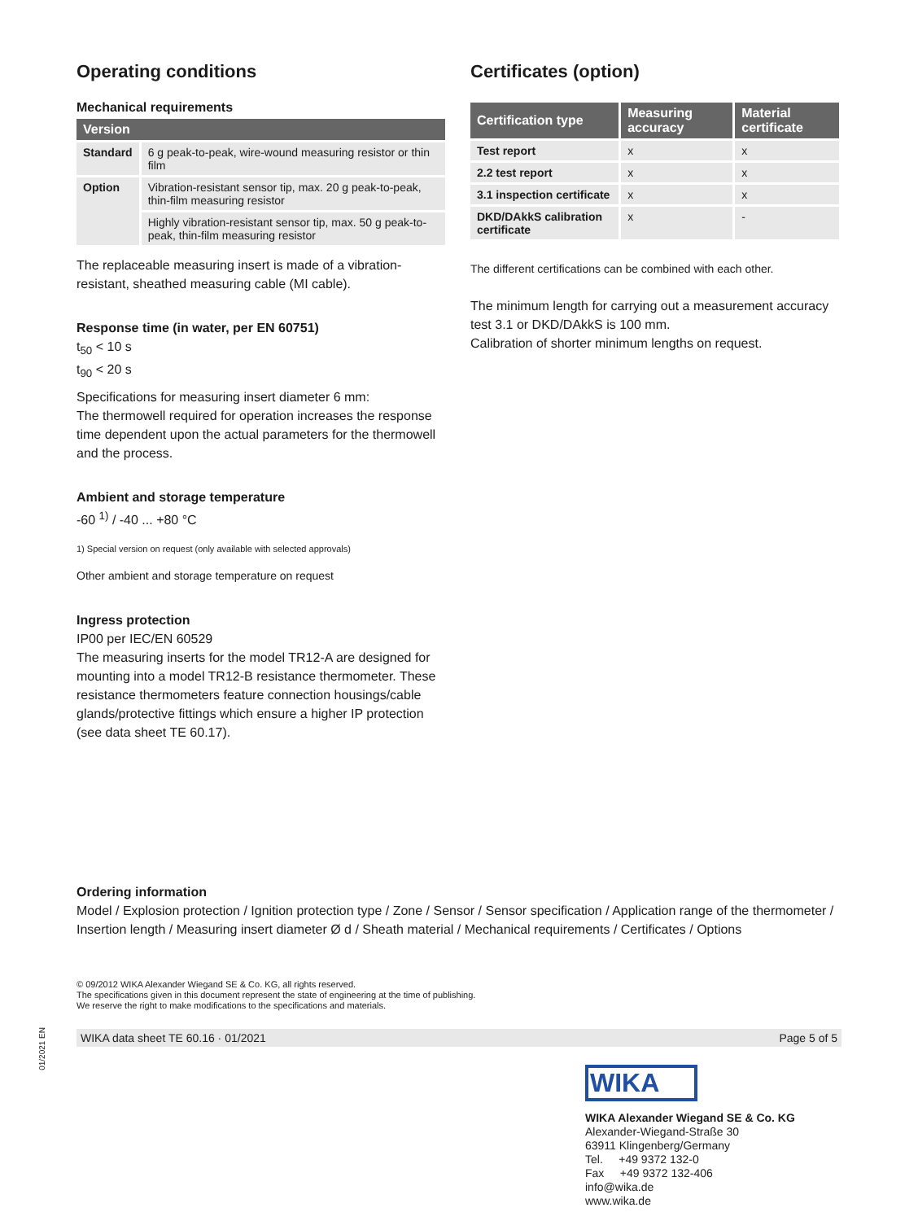Operating conditions
Mechanical requirements
| Version | |
| --- | --- |
| Standard | 6 g peak-to-peak, wire-wound measuring resistor or thin film |
| Option | Vibration-resistant sensor tip, max. 20 g peak-to-peak, thin-film measuring resistor |
| | Highly vibration-resistant sensor tip, max. 50 g peak-to-peak, thin-film measuring resistor |
The replaceable measuring insert is made of a vibration-resistant, sheathed measuring cable (MI cable).
Response time (in water, per EN 60751)
t<sub>50</sub> < 10 s
t<sub>90</sub> < 20 s
Specifications for measuring insert diameter 6 mm:
The thermowell required for operation increases the response time dependent upon the actual parameters for the thermowell and the process.
Ambient and storage temperature
-60 <sup>1)</sup> / -40 ... +80 °C
1) Special version on request (only available with selected approvals)
Other ambient and storage temperature on request
Ingress protection
IP00 per IEC/EN 60529
The measuring inserts for the model TR12-A are designed for mounting into a model TR12-B resistance thermometer. These resistance thermometers feature connection housings/cable glands/protective fittings which ensure a higher IP protection (see data sheet TE 60.17).
Certificates (option)
| Certification type | Measuring accuracy | Material certificate |
| --- | --- | --- |
| Test report | x | x |
| 2.2 test report | x | x |
| 3.1 inspection certificate | x | x |
| DKD/DAkkS calibration certificate | x | - |
The different certifications can be combined with each other.
The minimum length for carrying out a measurement accuracy test 3.1 or DKD/DAkkS is 100 mm.
Calibration of shorter minimum lengths on request.
Ordering information
Model / Explosion protection / Ignition protection type / Zone / Sensor / Sensor specification / Application range of the thermometer / Insertion length / Measuring insert diameter Ø d / Sheath material / Mechanical requirements / Certificates / Options
© 09/2012 WIKA Alexander Wiegand SE & Co. KG, all rights reserved.
The specifications given in this document represent the state of engineering at the time of publishing.
We reserve the right to make modifications to the specifications and materials.
WIKA data sheet TE 60.16 · 01/2021 Page 5 of 5
WIKA
WIKA Alexander Wiegand SE & Co. KG
Alexander-Wiegand-Straße 30
63911 Klingenberg/Germany
Tel. +49 9372 132-0
Fax +49 9372 132-406
info@wika.de
www.wika.de
01/2021 EN